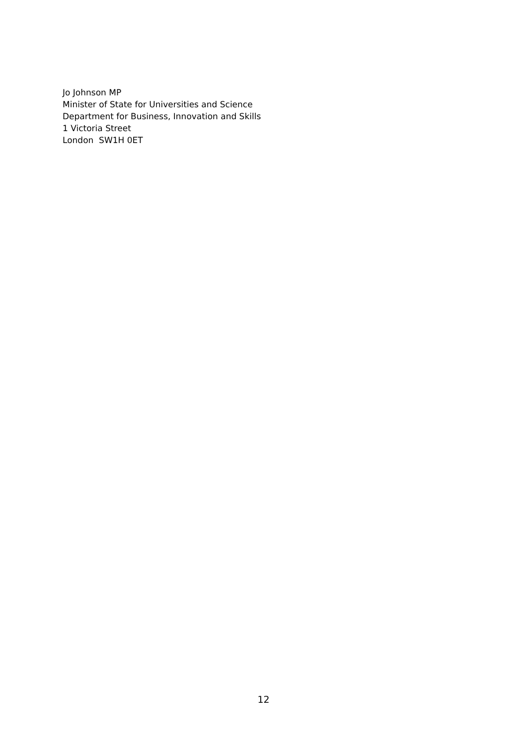Jo Johnson MP
Minister of State for Universities and Science
Department for Business, Innovation and Skills
1 Victoria Street
London SW1H 0ET
12